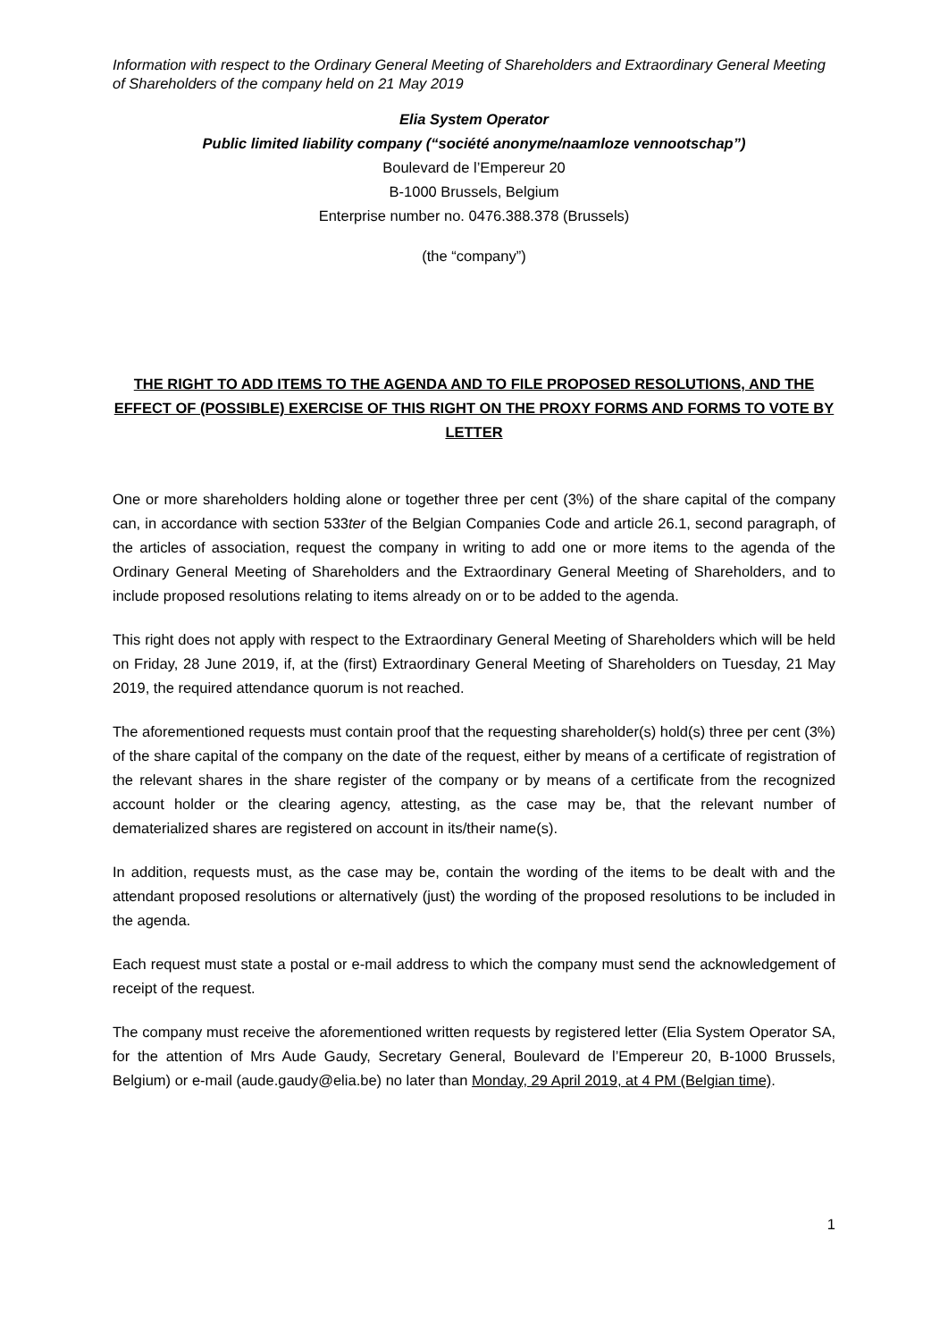Information with respect to the Ordinary General Meeting of Shareholders and Extraordinary General Meeting of Shareholders of the company held on 21 May 2019
Elia System Operator
Public limited liability company (“société anonyme/naamloze vennootschap”)
Boulevard de l’Empereur 20
B-1000 Brussels, Belgium
Enterprise number no. 0476.388.378 (Brussels)
(the “company”)
THE RIGHT TO ADD ITEMS TO THE AGENDA AND TO FILE PROPOSED RESOLUTIONS, AND THE EFFECT OF (POSSIBLE) EXERCISE OF THIS RIGHT ON THE PROXY FORMS AND FORMS TO VOTE BY LETTER
One or more shareholders holding alone or together three per cent (3%) of the share capital of the company can, in accordance with section 533ter of the Belgian Companies Code and article 26.1, second paragraph, of the articles of association, request the company in writing to add one or more items to the agenda of the Ordinary General Meeting of Shareholders and the Extraordinary General Meeting of Shareholders, and to include proposed resolutions relating to items already on or to be added to the agenda.
This right does not apply with respect to the Extraordinary General Meeting of Shareholders which will be held on Friday, 28 June 2019, if, at the (first) Extraordinary General Meeting of Shareholders on Tuesday, 21 May 2019, the required attendance quorum is not reached.
The aforementioned requests must contain proof that the requesting shareholder(s) hold(s) three per cent (3%) of the share capital of the company on the date of the request, either by means of a certificate of registration of the relevant shares in the share register of the company or by means of a certificate from the recognized account holder or the clearing agency, attesting, as the case may be, that the relevant number of dematerialized shares are registered on account in its/their name(s).
In addition, requests must, as the case may be, contain the wording of the items to be dealt with and the attendant proposed resolutions or alternatively (just) the wording of the proposed resolutions to be included in the agenda.
Each request must state a postal or e-mail address to which the company must send the acknowledgement of receipt of the request.
The company must receive the aforementioned written requests by registered letter (Elia System Operator SA, for the attention of Mrs Aude Gaudy, Secretary General, Boulevard de l’Empereur 20, B-1000 Brussels, Belgium) or e-mail (aude.gaudy@elia.be) no later than Monday, 29 April 2019, at 4 PM (Belgian time).
1